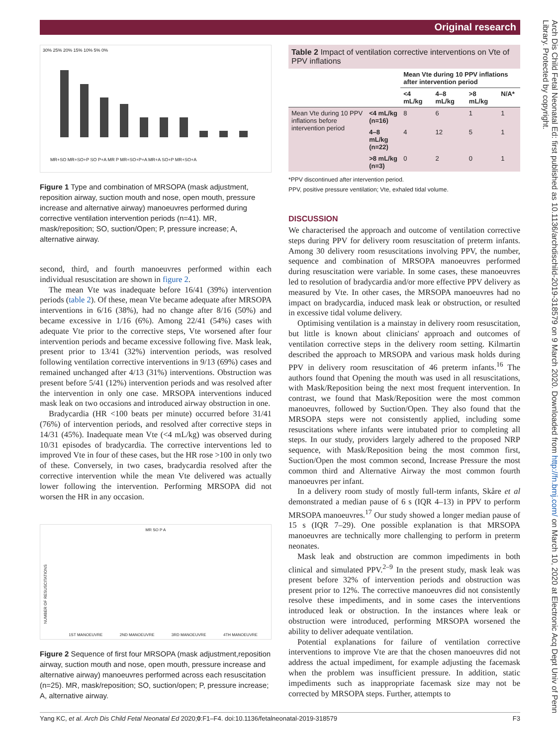Original research
Arch Dis Child Fetal Neonatal Ed: first published as 10.1136/archdischild-2019-318579 on 9 March 2020. Downloaded from http://fn.bmj.com/ on March 10, 2020 at Electronic Acq Dept Univ of Penn Library. Protected by copyright.
30% 25% 20% 15% 10% 5% 0%
MR+SO MR+SO+P SO P+A MR P MR+SO+P+A MR+A SO+P MR+SO+A
Figure 1 Type and combination of MRSOPA (mask adjustment, reposition airway, suction mouth and nose, open mouth, pressure increase and alternative airway) manoeuvres performed during corrective ventilation intervention periods (n=41). MR, mask/reposition; SO, suction/Open; P, pressure increase; A, alternative airway.
second, third, and fourth manoeuvres performed within each individual resuscitation are shown in figure 2.
The mean Vte was inadequate before 16/41 (39%) intervention periods (table 2). Of these, mean Vte became adequate after MRSOPA interventions in 6/16 (38%), had no change after 8/16 (50%) and became excessive in 1/16 (6%). Among 22/41 (54%) cases with adequate Vte prior to the corrective steps, Vte worsened after four intervention periods and became excessive following five. Mask leak, present prior to 13/41 (32%) intervention periods, was resolved following ventilation corrective interventions in 9/13 (69%) cases and remained unchanged after 4/13 (31%) interventions. Obstruction was present before 5/41 (12%) intervention periods and was resolved after the intervention in only one case. MRSOPA interventions induced mask leak on two occasions and introduced airway obstruction in one.
Bradycardia (HR <100 beats per minute) occurred before 31/41 (76%) of intervention periods, and resolved after corrective steps in 14/31 (45%). Inadequate mean Vte (<4 mL/kg) was observed during 10/31 episodes of bradycardia. The corrective interventions led to improved Vte in four of these cases, but the HR rose >100 in only two of these. Conversely, in two cases, bradycardia resolved after the corrective intervention while the mean Vte delivered was actually lower following the intervention. Performing MRSOPA did not worsen the HR in any occasion.
MR SO P A
NUMBER OF RESUSCITATIONS
1ST MANOEUVRE 2ND MANOEUVRE 3RD MANOEUVRE 4TH MANOEUVRE
Figure 2 Sequence of first four MRSOPA (mask adjustment,reposition airway, suction mouth and nose, open mouth, pressure increase and alternative airway) manoeuvres performed across each resuscitation (n=25). MR, mask/reposition; SO, suction/open; P, pressure increase; A, alternative airway.
Table 2 Impact of ventilation corrective interventions on Vte of PPV inflations
| | | Mean Vte during 10 PPV inflations after intervention period | | | |
| --- | --- | --- | --- | --- | --- |
| | | <4 mL/kg | 4–8 mL/kg | >8 mL/kg | N/A* |
| Mean Vte during 10 PPV inflations before intervention period | <4 mL/kg (n=16) | 8 | 6 | 1 | 1 |
| | 4–8 mL/kg (n=22) | 4 | 12 | 5 | 1 |
| | >8 mL/kg (n=3) | 0 | 2 | 0 | 1 |
*PPV discontinued after intervention period.
PPV, positive pressure ventilation; Vte, exhaled tidal volume.
DISCUSSION
We characterised the approach and outcome of ventilation corrective steps during PPV for delivery room resuscitation of preterm infants. Among 30 delivery room resuscitations involving PPV, the number, sequence and combination of MRSOPA manoeuvres performed during resuscitation were variable. In some cases, these manoeuvres led to resolution of bradycardia and/or more effective PPV delivery as measured by Vte. In other cases, the MRSOPA manoeuvres had no impact on bradycardia, induced mask leak or obstruction, or resulted in excessive tidal volume delivery.
Optimising ventilation is a mainstay in delivery room resuscitation, but little is known about clinicians' approach and outcomes of ventilation corrective steps in the delivery room setting. Kilmartin described the approach to MRSOPA and various mask holds during PPV in delivery room resuscitation of 46 preterm infants.<sup>16</sup> The authors found that Opening the mouth was used in all resuscitations, with Mask/Reposition being the next most frequent intervention. In contrast, we found that Mask/Reposition were the most common manoeuvres, followed by Suction/Open. They also found that the MRSOPA steps were not consistently applied, including some resuscitations where infants were intubated prior to completing all steps. In our study, providers largely adhered to the proposed NRP sequence, with Mask/Reposition being the most common first, Suction/Open the most common second, Increase Pressure the most common third and Alternative Airway the most common fourth manoeuvres per infant.
In a delivery room study of mostly full-term infants, Skåre et al demonstrated a median pause of 6 s (IQR 4–13) in PPV to perform MRSOPA manoeuvres.<sup>17</sup> Our study showed a longer median pause of 15 s (IQR 7–29). One possible explanation is that MRSOPA manoeuvres are technically more challenging to perform in preterm neonates.
Mask leak and obstruction are common impediments in both clinical and simulated PPV.<sup>2–9</sup> In the present study, mask leak was present before 32% of intervention periods and obstruction was present prior to 12%. The corrective manoeuvres did not consistently resolve these impediments, and in some cases the interventions introduced leak or obstruction. In the instances where leak or obstruction were introduced, performing MRSOPA worsened the ability to deliver adequate ventilation.
Potential explanations for failure of ventilation corrective interventions to improve Vte are that the chosen manoeuvres did not address the actual impediment, for example adjusting the facemask when the problem was insufficient pressure. In addition, static impediments such as inappropriate facemask size may not be corrected by MRSOPA steps. Further, attempts to
Yang KC, et al. Arch Dis Child Fetal Neonatal Ed 2020;0:F1–F4. doi:10.1136/fetalneonatal-2019-318579 F3